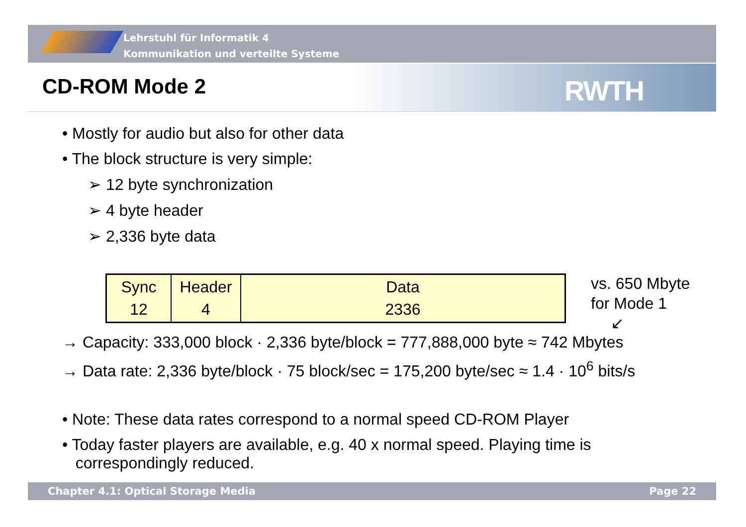Lehrstuhl für Informatik 4
Kommunikation und verteilte Systeme
RWTH
CD-ROM Mode 2
• Mostly for audio but also for other data
• The block structure is very simple:
➢ 12 byte synchronization
➢ 4 byte header
➢ 2,336 byte data
| Sync 12 | Header 4 | Data 2336 |
vs. 650 Mbyte
for Mode 1
↙
→ Capacity: 333,000 block · 2,336 byte/block = 777,888,000 byte ≈ 742 Mbytes
→ Data rate: 2,336 byte/block · 75 block/sec = 175,200 byte/sec ≈ 1.4 · 10<sup>6</sup> bits/s
• Note: These data rates correspond to a normal speed CD-ROM Player
• Today faster players are available, e.g. 40 x normal speed. Playing time is
correspondingly reduced.
Chapter 4.1: Optical Storage Media Page 22